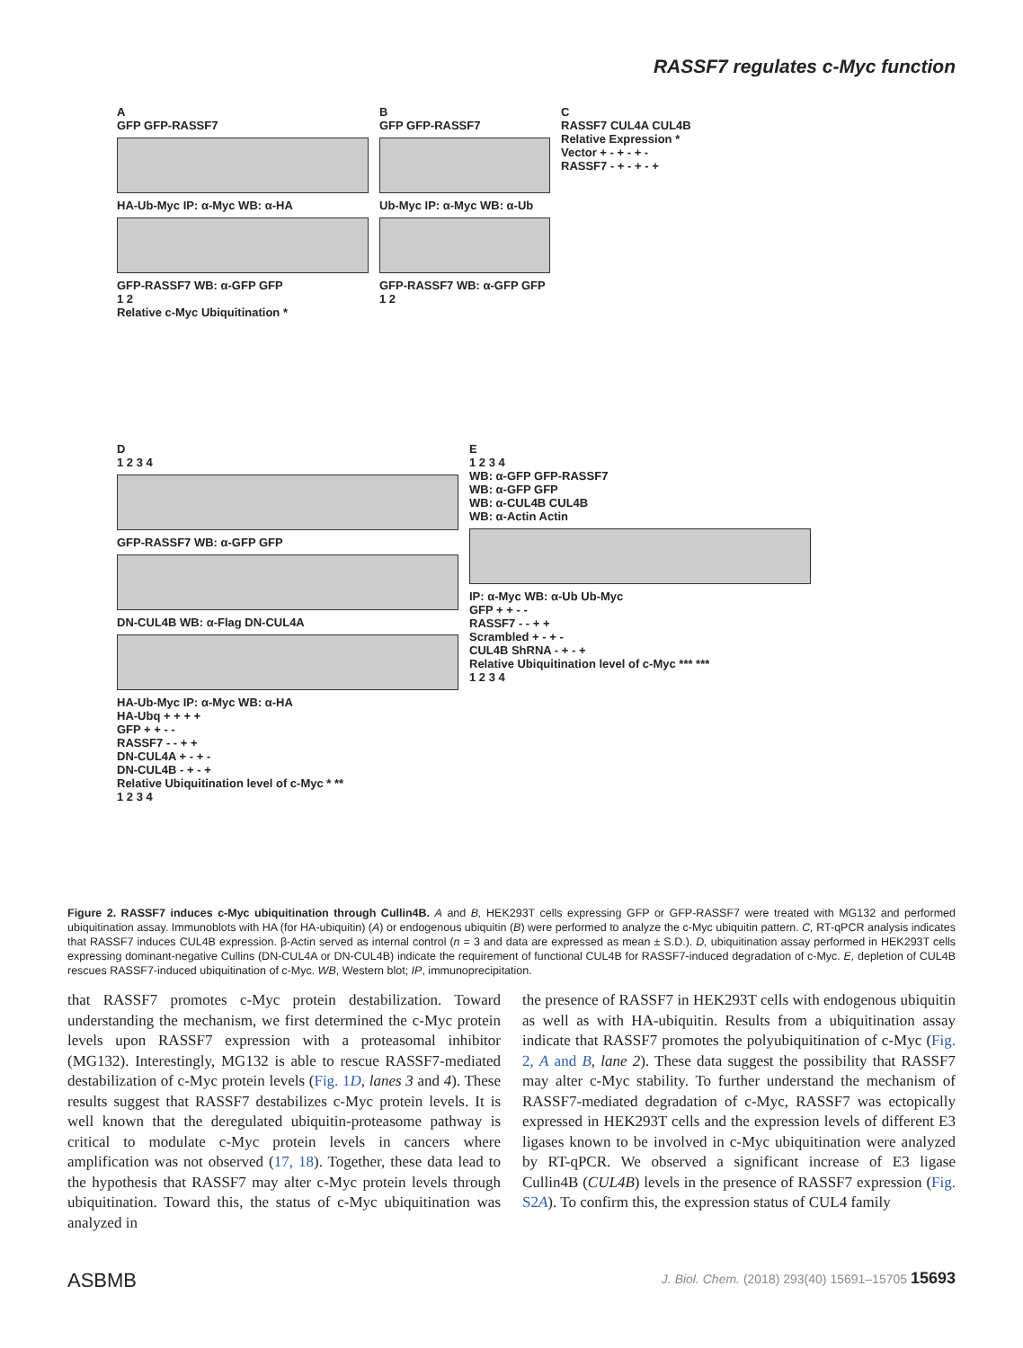RASSF7 regulates c-Myc function
A
GFP GFP-RASSF7
HA-Ub-Myc IP: α-Myc WB: α-HA
GFP-RASSF7 WB: α-GFP GFP
1 2
Relative c-Myc Ubiquitination *
B
GFP GFP-RASSF7
Ub-Myc IP: α-Myc WB: α-Ub
GFP-RASSF7 WB: α-GFP GFP
1 2
C
RASSF7 CUL4A CUL4B
Relative Expression *
Vector + - + - + -
RASSF7 - + - + - +
D
1 2 3 4
GFP-RASSF7 WB: α-GFP GFP
DN-CUL4B WB: α-Flag DN-CUL4A
HA-Ub-Myc IP: α-Myc WB: α-HA
HA-Ubq + + + +
GFP + + - -
RASSF7 - - + +
DN-CUL4A + - + -
DN-CUL4B - + - +
Relative Ubiquitination level of c-Myc * **
1 2 3 4
E
1 2 3 4
WB: α-GFP GFP-RASSF7
WB: α-GFP GFP
WB: α-CUL4B CUL4B
WB: α-Actin Actin
IP: α-Myc WB: α-Ub Ub-Myc
GFP + + - -
RASSF7 - - + +
Scrambled + - + -
CUL4B ShRNA - + - +
Relative Ubiquitination level of c-Myc *** ***
1 2 3 4
Figure 2. RASSF7 induces c-Myc ubiquitination through Cullin4B. A and B, HEK293T cells expressing GFP or GFP-RASSF7 were treated with MG132 and performed ubiquitination assay. Immunoblots with HA (for HA-ubiquitin) (A) or endogenous ubiquitin (B) were performed to analyze the c-Myc ubiquitin pattern. C, RT-qPCR analysis indicates that RASSF7 induces CUL4B expression. β-Actin served as internal control (n = 3 and data are expressed as mean ± S.D.). D, ubiquitination assay performed in HEK293T cells expressing dominant-negative Cullins (DN-CUL4A or DN-CUL4B) indicate the requirement of functional CUL4B for RASSF7-induced degradation of c-Myc. E, depletion of CUL4B rescues RASSF7-induced ubiquitination of c-Myc. WB, Western blot; IP, immunoprecipitation.
that RASSF7 promotes c-Myc protein destabilization. Toward understanding the mechanism, we first determined the c-Myc protein levels upon RASSF7 expression with a proteasomal inhibitor (MG132). Interestingly, MG132 is able to rescue RASSF7-mediated destabilization of c-Myc protein levels (Fig. 1D, lanes 3 and 4). These results suggest that RASSF7 destabilizes c-Myc protein levels. It is well known that the deregulated ubiquitin-proteasome pathway is critical to modulate c-Myc protein levels in cancers where amplification was not observed (17, 18). Together, these data lead to the hypothesis that RASSF7 may alter c-Myc protein levels through ubiquitination. Toward this, the status of c-Myc ubiquitination was analyzed in
the presence of RASSF7 in HEK293T cells with endogenous ubiquitin as well as with HA-ubiquitin. Results from a ubiquitination assay indicate that RASSF7 promotes the polyubiquitination of c-Myc (Fig. 2, A and B, lane 2). These data suggest the possibility that RASSF7 may alter c-Myc stability. To further understand the mechanism of RASSF7-mediated degradation of c-Myc, RASSF7 was ectopically expressed in HEK293T cells and the expression levels of different E3 ligases known to be involved in c-Myc ubiquitination were analyzed by RT-qPCR. We observed a significant increase of E3 ligase Cullin4B (CUL4B) levels in the presence of RASSF7 expression (Fig. S2A). To confirm this, the expression status of CUL4 family
ASBMB J. Biol. Chem. (2018) 293(40) 15691–15705 15693